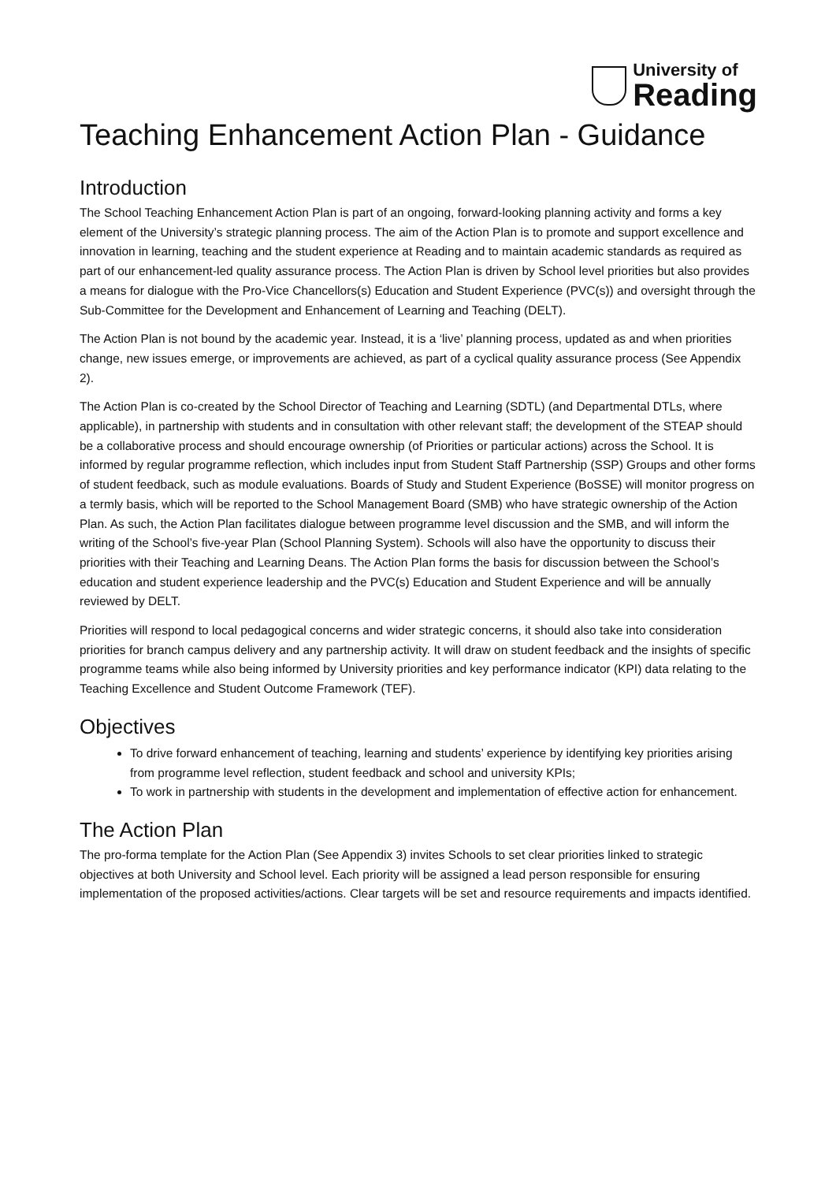University of
Reading
Teaching Enhancement Action Plan - Guidance
Introduction
The School Teaching Enhancement Action Plan is part of an ongoing, forward-looking planning activity and forms a key element of the University’s strategic planning process. The aim of the Action Plan is to promote and support excellence and innovation in learning, teaching and the student experience at Reading and to maintain academic standards as required as part of our enhancement-led quality assurance process. The Action Plan is driven by School level priorities but also provides a means for dialogue with the Pro-Vice Chancellors(s) Education and Student Experience (PVC(s)) and oversight through the Sub-Committee for the Development and Enhancement of Learning and Teaching (DELT).
The Action Plan is not bound by the academic year. Instead, it is a ‘live’ planning process, updated as and when priorities change, new issues emerge, or improvements are achieved, as part of a cyclical quality assurance process (See Appendix 2).
The Action Plan is co-created by the School Director of Teaching and Learning (SDTL) (and Departmental DTLs, where applicable), in partnership with students and in consultation with other relevant staff; the development of the STEAP should be a collaborative process and should encourage ownership (of Priorities or particular actions) across the School. It is informed by regular programme reflection, which includes input from Student Staff Partnership (SSP) Groups and other forms of student feedback, such as module evaluations. Boards of Study and Student Experience (BoSSE) will monitor progress on a termly basis, which will be reported to the School Management Board (SMB) who have strategic ownership of the Action Plan. As such, the Action Plan facilitates dialogue between programme level discussion and the SMB, and will inform the writing of the School’s five-year Plan (School Planning System). Schools will also have the opportunity to discuss their priorities with their Teaching and Learning Deans. The Action Plan forms the basis for discussion between the School’s education and student experience leadership and the PVC(s) Education and Student Experience and will be annually reviewed by DELT.
Priorities will respond to local pedagogical concerns and wider strategic concerns, it should also take into consideration priorities for branch campus delivery and any partnership activity. It will draw on student feedback and the insights of specific programme teams while also being informed by University priorities and key performance indicator (KPI) data relating to the Teaching Excellence and Student Outcome Framework (TEF).
Objectives
To drive forward enhancement of teaching, learning and students’ experience by identifying key priorities arising from programme level reflection, student feedback and school and university KPIs;
To work in partnership with students in the development and implementation of effective action for enhancement.
The Action Plan
The pro-forma template for the Action Plan (See Appendix 3) invites Schools to set clear priorities linked to strategic objectives at both University and School level. Each priority will be assigned a lead person responsible for ensuring implementation of the proposed activities/actions. Clear targets will be set and resource requirements and impacts identified.